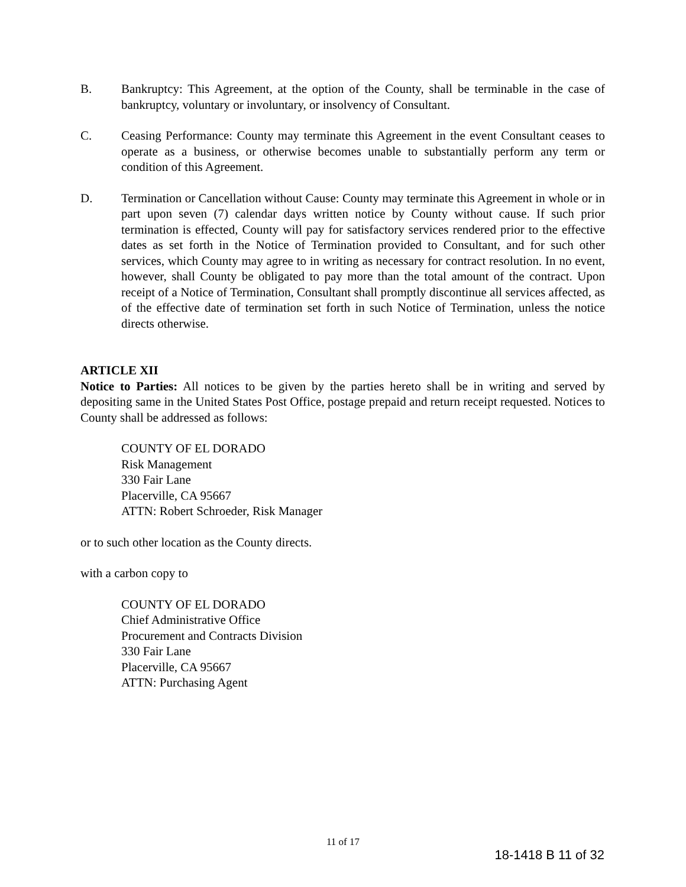B. Bankruptcy: This Agreement, at the option of the County, shall be terminable in the case of bankruptcy, voluntary or involuntary, or insolvency of Consultant.
C. Ceasing Performance: County may terminate this Agreement in the event Consultant ceases to operate as a business, or otherwise becomes unable to substantially perform any term or condition of this Agreement.
D. Termination or Cancellation without Cause: County may terminate this Agreement in whole or in part upon seven (7) calendar days written notice by County without cause. If such prior termination is effected, County will pay for satisfactory services rendered prior to the effective dates as set forth in the Notice of Termination provided to Consultant, and for such other services, which County may agree to in writing as necessary for contract resolution. In no event, however, shall County be obligated to pay more than the total amount of the contract. Upon receipt of a Notice of Termination, Consultant shall promptly discontinue all services affected, as of the effective date of termination set forth in such Notice of Termination, unless the notice directs otherwise.
ARTICLE XII
Notice to Parties: All notices to be given by the parties hereto shall be in writing and served by depositing same in the United States Post Office, postage prepaid and return receipt requested. Notices to County shall be addressed as follows:
COUNTY OF EL DORADO
Risk Management
330 Fair Lane
Placerville, CA 95667
ATTN: Robert Schroeder, Risk Manager
or to such other location as the County directs.
with a carbon copy to
COUNTY OF EL DORADO
Chief Administrative Office
Procurement and Contracts Division
330 Fair Lane
Placerville, CA 95667
ATTN: Purchasing Agent
11 of 17
18-1418 B 11 of 32